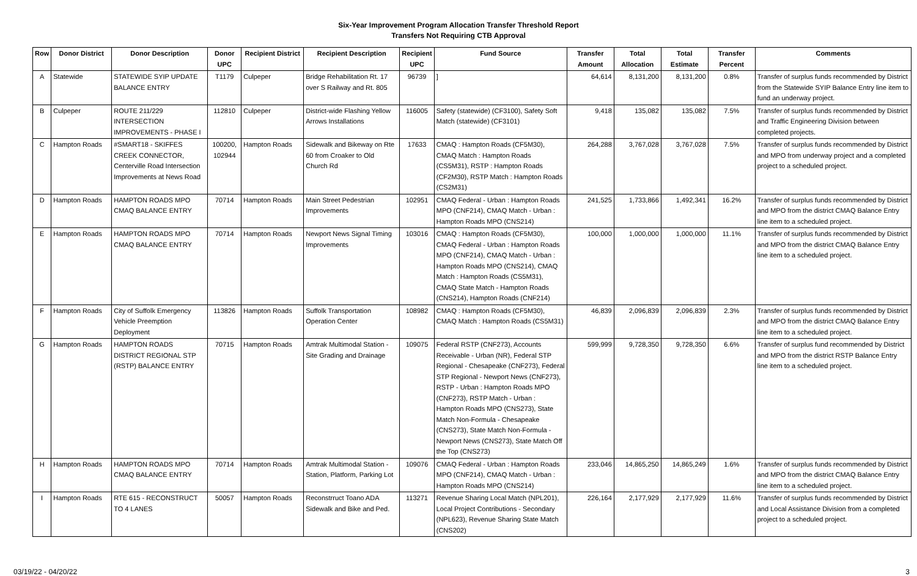Six-Year Improvement Program Allocation Transfer Threshold Report
Transfers Not Requiring CTB Approval
| Row | Donor District | Donor Description | Donor UPC | Recipient District | Recipient Description | Recipient UPC | Fund Source | Transfer Amount | Total Allocation | Total Estimate | Transfer Percent | Comments |
| --- | --- | --- | --- | --- | --- | --- | --- | --- | --- | --- | --- | --- |
| A | Statewide | STATEWIDE SYIP UPDATE BALANCE ENTRY | T1179 | Culpeper | Bridge Rehabilitation Rt. 17 over S Railway and Rt. 805 | 96739 | ] | 64,614 | 8,131,200 | 8,131,200 | 0.8% | Transfer of surplus funds recommended by District from the Statewide SYIP Balance Entry line item to fund an underway project. |
| B | Culpeper | ROUTE 211/229 INTERSECTION IMPROVEMENTS - PHASE I | 112810 | Culpeper | District-wide Flashing Yellow Arrows Installations | 116005 | Safety (statewide) (CF3100), Safety Soft Match (statewide) (CF3101) | 9,418 | 135,082 | 135,082 | 7.5% | Transfer of surplus funds recommended by District and Traffic Engineering Division between completed projects. |
| C | Hampton Roads | #SMART18 - SKIFFES CREEK CONNECTOR, Centerville Road Intersection Improvements at News Road | 100200, 102944 | Hampton Roads | Sidewalk and Bikeway on Rte 60 from Croaker to Old Church Rd | 17633 | CMAQ : Hampton Roads (CF5M30), CMAQ Match : Hampton Roads (CS5M31), RSTP : Hampton Roads (CF2M30), RSTP Match : Hampton Roads (CS2M31) | 264,288 | 3,767,028 | 3,767,028 | 7.5% | Transfer of surplus funds recommended by District and MPO from underway project and a completed project to a scheduled project. |
| D | Hampton Roads | HAMPTON ROADS MPO CMAQ BALANCE ENTRY | 70714 | Hampton Roads | Main Street Pedestrian Improvements | 102951 | CMAQ Federal - Urban : Hampton Roads MPO (CNF214), CMAQ Match - Urban : Hampton Roads MPO (CNS214) | 241,525 | 1,733,866 | 1,492,341 | 16.2% | Transfer of surplus funds recommended by District and MPO from the district CMAQ Balance Entry line item to a scheduled project. |
| E | Hampton Roads | HAMPTON ROADS MPO CMAQ BALANCE ENTRY | 70714 | Hampton Roads | Newport News Signal Timing Improvements | 103016 | CMAQ : Hampton Roads (CF5M30), CMAQ Federal - Urban : Hampton Roads MPO (CNF214), CMAQ Match - Urban : Hampton Roads MPO (CNS214), CMAQ Match : Hampton Roads (CS5M31), CMAQ State Match - Hampton Roads (CNS214), Hampton Roads (CNF214) | 100,000 | 1,000,000 | 1,000,000 | 11.1% | Transfer of surplus funds recommended by District and MPO from the district CMAQ Balance Entry line item to a scheduled project. |
| F | Hampton Roads | City of Suffolk Emergency Vehicle Preemption Deployment | 113826 | Hampton Roads | Suffolk Transportation Operation Center | 108982 | CMAQ : Hampton Roads (CF5M30), CMAQ Match : Hampton Roads (CS5M31) | 46,839 | 2,096,839 | 2,096,839 | 2.3% | Transfer of surplus funds recommended by District and MPO from the district CMAQ Balance Entry line item to a scheduled project. |
| G | Hampton Roads | HAMPTON ROADS DISTRICT REGIONAL STP (RSTP) BALANCE ENTRY | 70715 | Hampton Roads | Amtrak Multimodal Station - Site Grading and Drainage | 109075 | Federal RSTP (CNF273), Accounts Receivable - Urban (NR), Federal STP Regional - Chesapeake (CNF273), Federal STP Regional - Newport News (CNF273), RSTP - Urban : Hampton Roads MPO (CNF273), RSTP Match - Urban : Hampton Roads MPO (CNS273), State Match Non-Formula - Chesapeake (CNS273), State Match Non-Formula - Newport News (CNS273), State Match Off the Top (CNS273) | 599,999 | 9,728,350 | 9,728,350 | 6.6% | Transfer of surplus fund recommended by District and MPO from the district RSTP Balance Entry line item to a scheduled project. |
| H | Hampton Roads | HAMPTON ROADS MPO CMAQ BALANCE ENTRY | 70714 | Hampton Roads | Amtrak Multimodal Station - Station, Platform, Parking Lot | 109076 | CMAQ Federal - Urban : Hampton Roads MPO (CNF214), CMAQ Match - Urban : Hampton Roads MPO (CNS214) | 233,046 | 14,865,250 | 14,865,249 | 1.6% | Transfer of surplus funds recommended by District and MPO from the district CMAQ Balance Entry line item to a scheduled project. |
| I | Hampton Roads | RTE 615 - RECONSTRUCT TO 4 LANES | 50057 | Hampton Roads | Reconstrruct Toano ADA Sidewalk and Bike and Ped. | 113271 | Revenue Sharing Local Match (NPL201), Local Project Contributions - Secondary (NPL623), Revenue Sharing State Match (CNS202) | 226,164 | 2,177,929 | 2,177,929 | 11.6% | Transfer of surplus funds recommended by District and Local Assistance Division from a completed project to a scheduled project. |
03/19/22 - 04/20/22 3